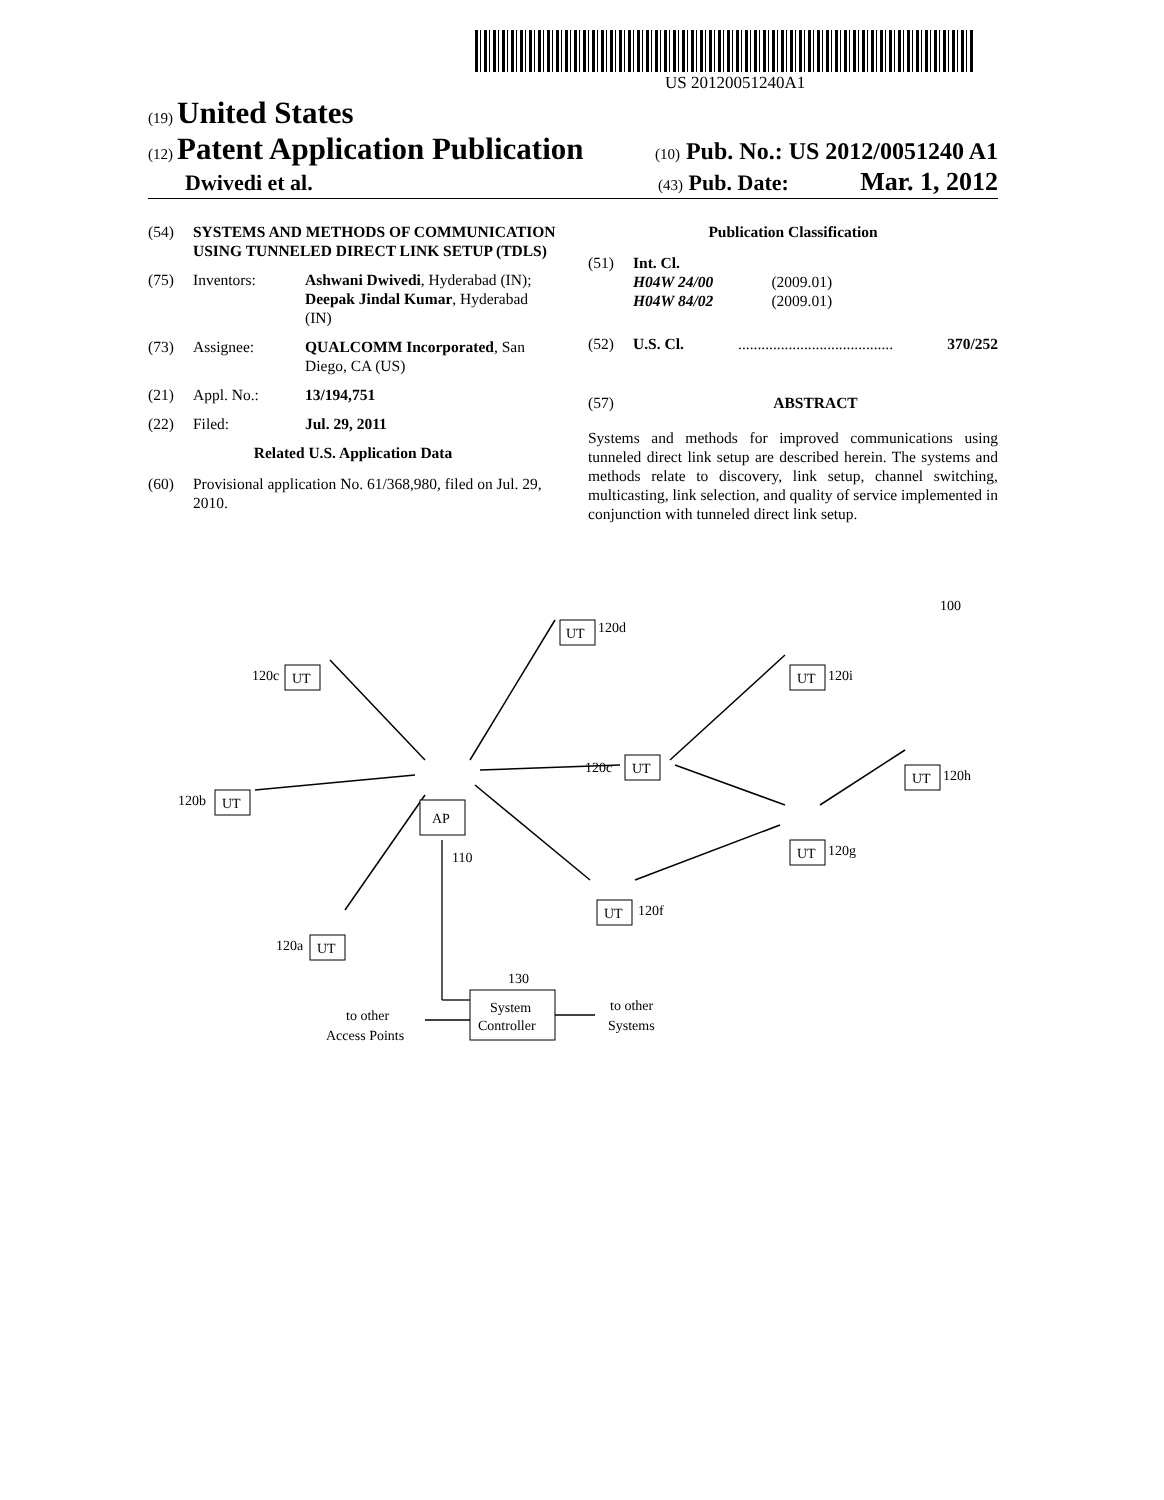US 20120051240A1
(19) United States
(12) Patent Application Publication
(10) Pub. No.: US 2012/0051240 A1
Dwivedi et al.
(43) Pub. Date: Mar. 1, 2012
(54) SYSTEMS AND METHODS OF COMMUNICATION USING TUNNELED DIRECT LINK SETUP (TDLS)
(75) Inventors: Ashwani Dwivedi, Hyderabad (IN); Deepak Jindal Kumar, Hyderabad (IN)
(73) Assignee: QUALCOMM Incorporated, San Diego, CA (US)
(21) Appl. No.: 13/194,751
(22) Filed: Jul. 29, 2011
Related U.S. Application Data
(60) Provisional application No. 61/368,980, filed on Jul. 29, 2010.
Publication Classification
(51) Int. Cl.
H04W 24/00 (2009.01)
H04W 84/02 (2009.01)
(52) U.S. Cl. ........................................ 370/252
(57) ABSTRACT
Systems and methods for improved communications using tunneled direct link setup are described herein. The systems and methods relate to discovery, link setup, channel switching, multicasting, link selection, and quality of service implemented in conjunction with tunneled direct link setup.
AP
UT
UT
UT
UT
UT
UT
UT
UT
UT
120d
120c
120i
120b
120c
120h
120g
120f
120a
110
100
130
System
Controller
to other
Access Points
to other
Systems